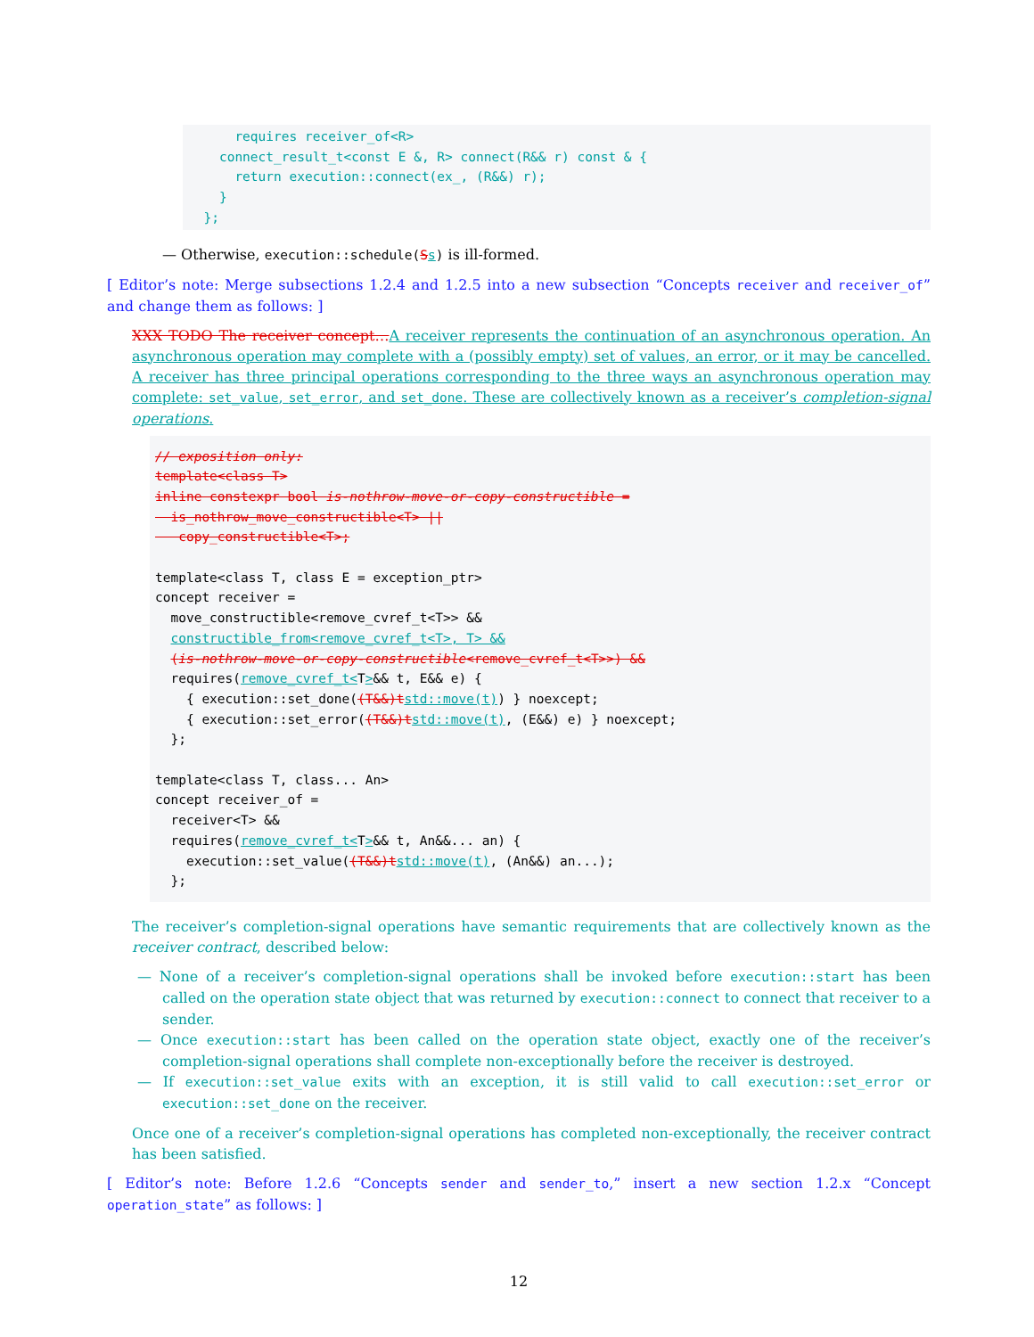requires receiver_of<R>
    connect_result_t<const E &, R> connect(R&& r) const & {
      return execution::connect(ex_, (R&&) r);
    }
  };
— Otherwise, execution::schedule(Ss) is ill-formed.
[ Editor’s note: Merge subsections 1.2.4 and 1.2.5 into a new subsection “Concepts receiver and receiver_of” and change them as follows: ]
XXX TODO The receiver concept…A receiver represents the continuation of an asynchronous operation. An asynchronous operation may complete with a (possibly empty) set of values, an error, or it may be cancelled. A receiver has three principal operations corresponding to the three ways an asynchronous operation may complete: set_value, set_error, and set_done. These are collectively known as a receiver’s completion-signal operations.
// exposition only:
template<class T>
inline constexpr bool is-nothrow-move-or-copy-constructible =
  is_nothrow_move_constructible<T> ||
   copy_constructible<T>;

template<class T, class E = exception_ptr>
concept receiver =
  move_constructible<remove_cvref_t<T>> &&
  constructible_from<remove_cvref_t<T>, T> &&
  (is-nothrow-move-or-copy-constructible<remove_cvref_t<T>>) &&
  requires(remove_cvref_t<T>&& t, E&& e) {
    { execution::set_done((T&&)t std::move(t)) } noexcept;
    { execution::set_error((T&&)t std::move(t), (E&&) e) } noexcept;
  };

template<class T, class... An>
concept receiver_of =
  receiver<T> &&
  requires(remove_cvref_t<T>&& t, An&&... an) {
    execution::set_value((T&&)t std::move(t), (An&&) an...);
  };
The receiver’s completion-signal operations have semantic requirements that are collectively known as the receiver contract, described below:
— None of a receiver’s completion-signal operations shall be invoked before execution::start has been called on the operation state object that was returned by execution::connect to connect that receiver to a sender.
— Once execution::start has been called on the operation state object, exactly one of the receiver’s completion-signal operations shall complete non-exceptionally before the receiver is destroyed.
— If execution::set_value exits with an exception, it is still valid to call execution::set_error or execution::set_done on the receiver.
Once one of a receiver’s completion-signal operations has completed non-exceptionally, the receiver contract has been satisfied.
[ Editor’s note: Before 1.2.6 “Concepts sender and sender_to,” insert a new section 1.2.x “Concept operation_state” as follows: ]
12